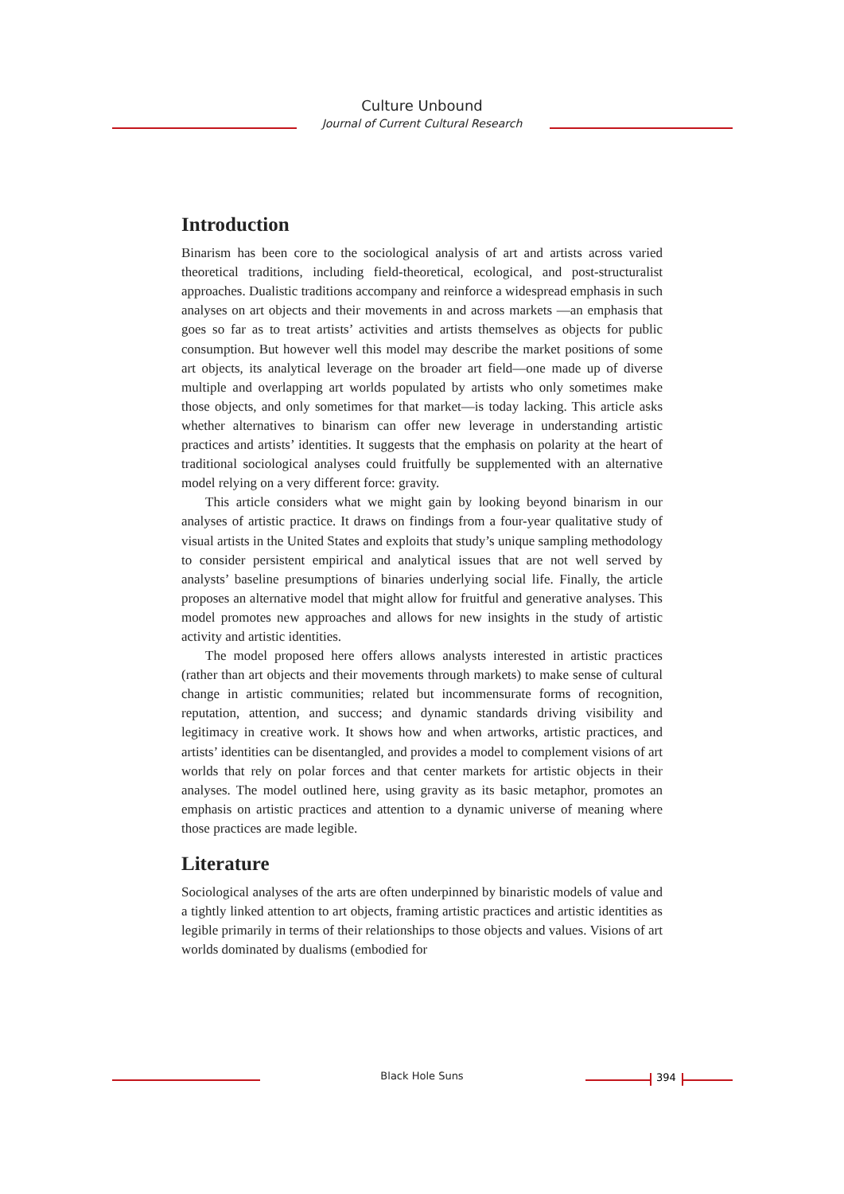Culture Unbound
Journal of Current Cultural Research
Introduction
Binarism has been core to the sociological analysis of art and artists across varied theoretical traditions, including field-theoretical, ecological, and post-structuralist approaches. Dualistic traditions accompany and reinforce a widespread emphasis in such analyses on art objects and their movements in and across markets —an emphasis that goes so far as to treat artists’ activities and artists themselves as objects for public consumption. But however well this model may describe the market positions of some art objects, its analytical leverage on the broader art field—one made up of diverse multiple and overlapping art worlds populated by artists who only sometimes make those objects, and only sometimes for that market—is today lacking. This article asks whether alternatives to binarism can offer new leverage in understanding artistic practices and artists’ identities. It suggests that the emphasis on polarity at the heart of traditional sociological analyses could fruitfully be supplemented with an alternative model relying on a very different force: gravity.
This article considers what we might gain by looking beyond binarism in our analyses of artistic practice. It draws on findings from a four-year qualitative study of visual artists in the United States and exploits that study’s unique sampling methodology to consider persistent empirical and analytical issues that are not well served by analysts’ baseline presumptions of binaries underlying social life. Finally, the article proposes an alternative model that might allow for fruitful and generative analyses. This model promotes new approaches and allows for new insights in the study of artistic activity and artistic identities.
The model proposed here offers allows analysts interested in artistic practices (rather than art objects and their movements through markets) to make sense of cultural change in artistic communities; related but incommensurate forms of recognition, reputation, attention, and success; and dynamic standards driving visibility and legitimacy in creative work. It shows how and when artworks, artistic practices, and artists’ identities can be disentangled, and provides a model to complement visions of art worlds that rely on polar forces and that center markets for artistic objects in their analyses. The model outlined here, using gravity as its basic metaphor, promotes an emphasis on artistic practices and attention to a dynamic universe of meaning where those practices are made legible.
Literature
Sociological analyses of the arts are often underpinned by binaristic models of value and a tightly linked attention to art objects, framing artistic practices and artistic identities as legible primarily in terms of their relationships to those objects and values. Visions of art worlds dominated by dualisms (embodied for
Black Hole Suns 394